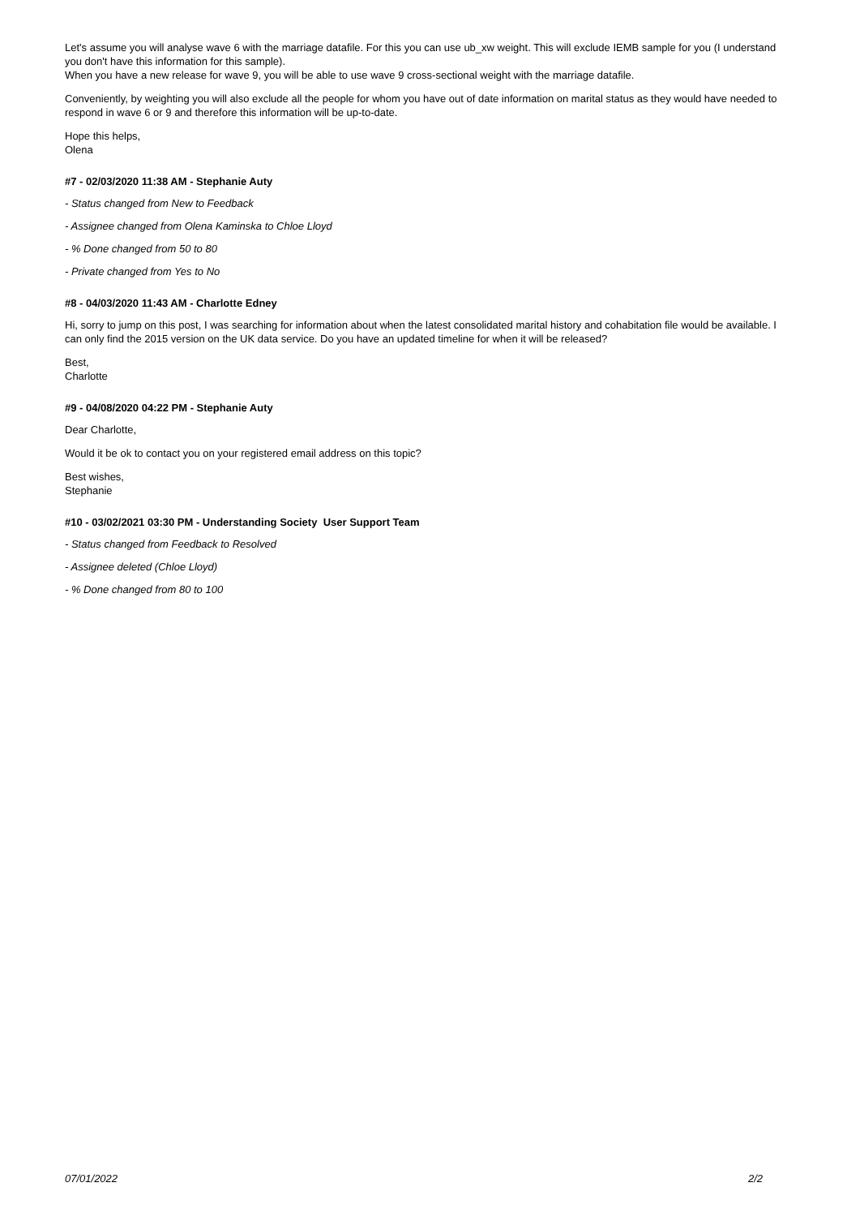Let's assume you will analyse wave 6 with the marriage datafile. For this you can use ub_xw weight. This will exclude IEMB sample for you (I understand you don't have this information for this sample).
When you have a new release for wave 9, you will be able to use wave 9 cross-sectional weight with the marriage datafile.
Conveniently, by weighting you will also exclude all the people for whom you have out of date information on marital status as they would have needed to respond in wave 6 or 9 and therefore this information will be up-to-date.
Hope this helps,
Olena
#7 - 02/03/2020 11:38 AM - Stephanie Auty
- Status changed from New to Feedback
- Assignee changed from Olena Kaminska to Chloe Lloyd
- % Done changed from 50 to 80
- Private changed from Yes to No
#8 - 04/03/2020 11:43 AM - Charlotte Edney
Hi, sorry to jump on this post, I was searching for information about when the latest consolidated marital history and cohabitation file would be available. I can only find the 2015 version on the UK data service. Do you have an updated timeline for when it will be released?
Best,
Charlotte
#9 - 04/08/2020 04:22 PM - Stephanie Auty
Dear Charlotte,
Would it be ok to contact you on your registered email address on this topic?
Best wishes,
Stephanie
#10 - 03/02/2021 03:30 PM - Understanding Society User Support Team
- Status changed from Feedback to Resolved
- Assignee deleted (Chloe Lloyd)
- % Done changed from 80 to 100
07/01/2022 2/2